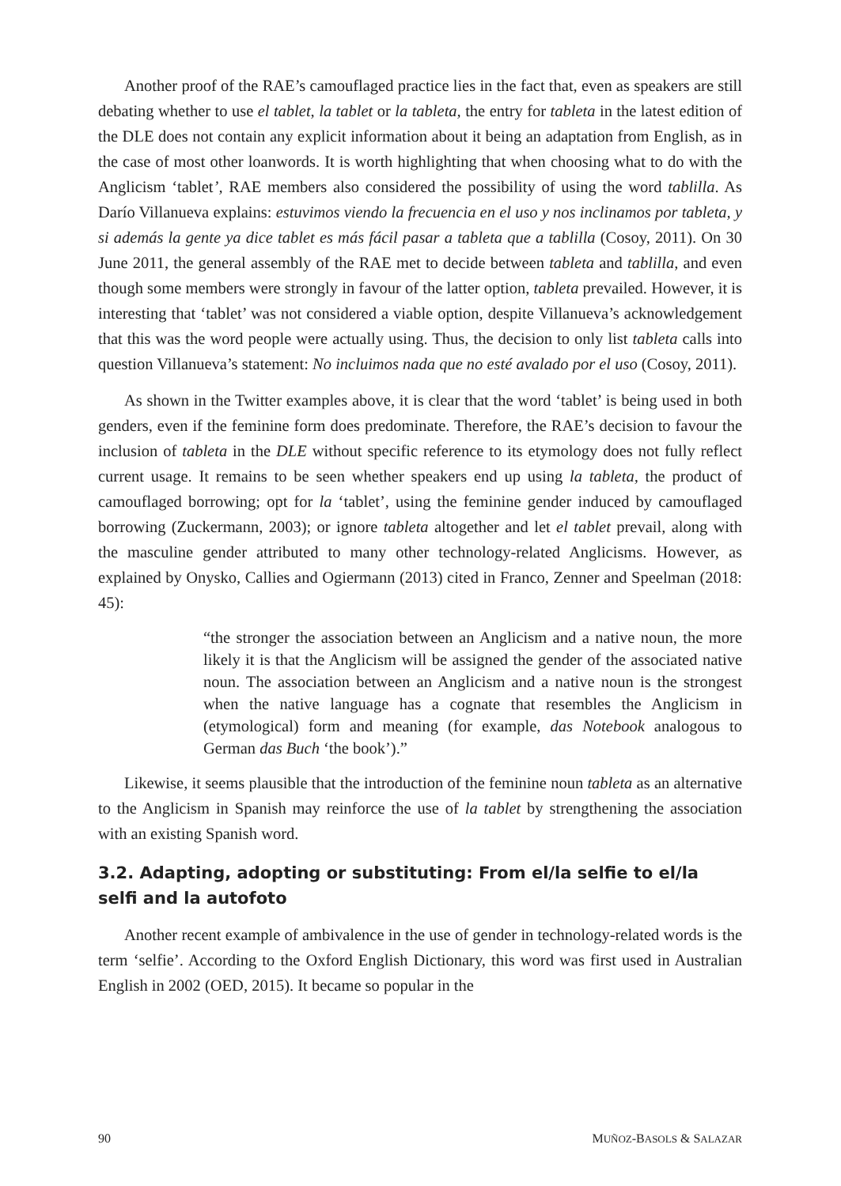Another proof of the RAE’s camouflaged practice lies in the fact that, even as speakers are still debating whether to use el tablet, la tablet or la tableta, the entry for tableta in the latest edition of the DLE does not contain any explicit information about it being an adaptation from English, as in the case of most other loanwords. It is worth highlighting that when choosing what to do with the Anglicism ‘tablet’, RAE members also considered the possibility of using the word tablilla. As Darío Villanueva explains: estuvimos viendo la frecuencia en el uso y nos inclinamos por tableta, y si además la gente ya dice tablet es más fácil pasar a tableta que a tablilla (Cosoy, 2011). On 30 June 2011, the general assembly of the RAE met to decide between tableta and tablilla, and even though some members were strongly in favour of the latter option, tableta prevailed. However, it is interesting that ‘tablet’ was not considered a viable option, despite Villanueva’s acknowledgement that this was the word people were actually using. Thus, the decision to only list tableta calls into question Villanueva’s statement: No incluimos nada que no esté avalado por el uso (Cosoy, 2011).
As shown in the Twitter examples above, it is clear that the word ‘tablet’ is being used in both genders, even if the feminine form does predominate. Therefore, the RAE’s decision to favour the inclusion of tableta in the DLE without specific reference to its etymology does not fully reflect current usage. It remains to be seen whether speakers end up using la tableta, the product of camouflaged borrowing; opt for la ‘tablet’, using the feminine gender induced by camouflaged borrowing (Zuckermann, 2003); or ignore tableta altogether and let el tablet prevail, along with the masculine gender attributed to many other technology-related Anglicisms. However, as explained by Onysko, Callies and Ogiermann (2013) cited in Franco, Zenner and Speelman (2018: 45):
“the stronger the association between an Anglicism and a native noun, the more likely it is that the Anglicism will be assigned the gender of the associated native noun. The association between an Anglicism and a native noun is the strongest when the native language has a cognate that resembles the Anglicism in (etymological) form and meaning (for example, das Notebook analogous to German das Buch ‘the book’).”
Likewise, it seems plausible that the introduction of the feminine noun tableta as an alternative to the Anglicism in Spanish may reinforce the use of la tablet by strengthening the association with an existing Spanish word.
3.2. Adapting, adopting or substituting: From el/la selfie to el/la selfi and la autofoto
Another recent example of ambivalence in the use of gender in technology-related words is the term ‘selfie’. According to the Oxford English Dictionary, this word was first used in Australian English in 2002 (OED, 2015). It became so popular in the
90 MUÑOZ-BASOLS & SALAZAR